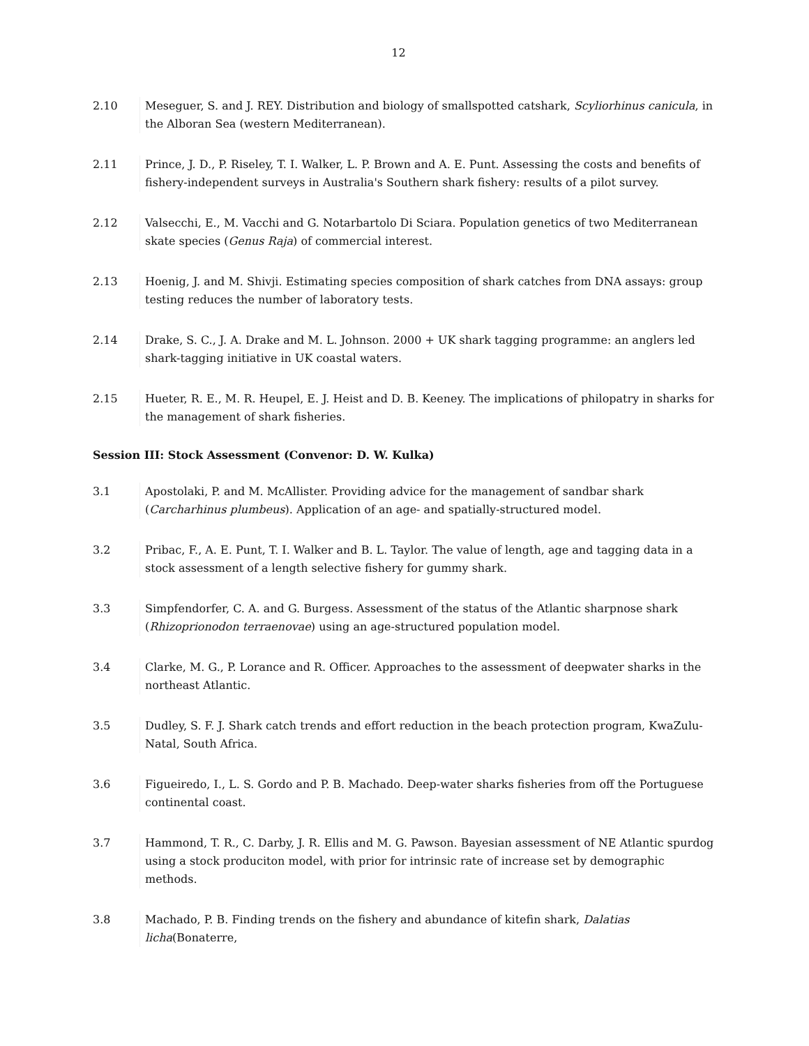12
2.10 Meseguer, S. and J. REY. Distribution and biology of smallspotted catshark, Scyliorhinus canicula, in the Alboran Sea (western Mediterranean).
2.11 Prince, J. D., P. Riseley, T. I. Walker, L. P. Brown and A. E. Punt. Assessing the costs and benefits of fishery-independent surveys in Australia's Southern shark fishery: results of a pilot survey.
2.12 Valsecchi, E., M. Vacchi and G. Notarbartolo Di Sciara. Population genetics of two Mediterranean skate species (Genus Raja) of commercial interest.
2.13 Hoenig, J. and M. Shivji. Estimating species composition of shark catches from DNA assays: group testing reduces the number of laboratory tests.
2.14 Drake, S. C., J. A. Drake and M. L. Johnson. 2000 + UK shark tagging programme: an anglers led shark-tagging initiative in UK coastal waters.
2.15 Hueter, R. E., M. R. Heupel, E. J. Heist and D. B. Keeney. The implications of philopatry in sharks for the management of shark fisheries.
Session III: Stock Assessment (Convenor: D. W. Kulka)
3.1 Apostolaki, P. and M. McAllister. Providing advice for the management of sandbar shark (Carcharhinus plumbeus). Application of an age- and spatially-structured model.
3.2 Pribac, F., A. E. Punt, T. I. Walker and B. L. Taylor. The value of length, age and tagging data in a stock assessment of a length selective fishery for gummy shark.
3.3 Simpfendorfer, C. A. and G. Burgess. Assessment of the status of the Atlantic sharpnose shark (Rhizoprionodon terraenovae) using an age-structured population model.
3.4 Clarke, M. G., P. Lorance and R. Officer. Approaches to the assessment of deepwater sharks in the northeast Atlantic.
3.5 Dudley, S. F. J. Shark catch trends and effort reduction in the beach protection program, KwaZulu-Natal, South Africa.
3.6 Figueiredo, I., L. S. Gordo and P. B. Machado. Deep-water sharks fisheries from off the Portuguese continental coast.
3.7 Hammond, T. R., C. Darby, J. R. Ellis and M. G. Pawson. Bayesian assessment of NE Atlantic spurdog using a stock produciton model, with prior for intrinsic rate of increase set by demographic methods.
3.8 Machado, P. B. Finding trends on the fishery and abundance of kitefin shark, Dalatias licha(Bonaterre,